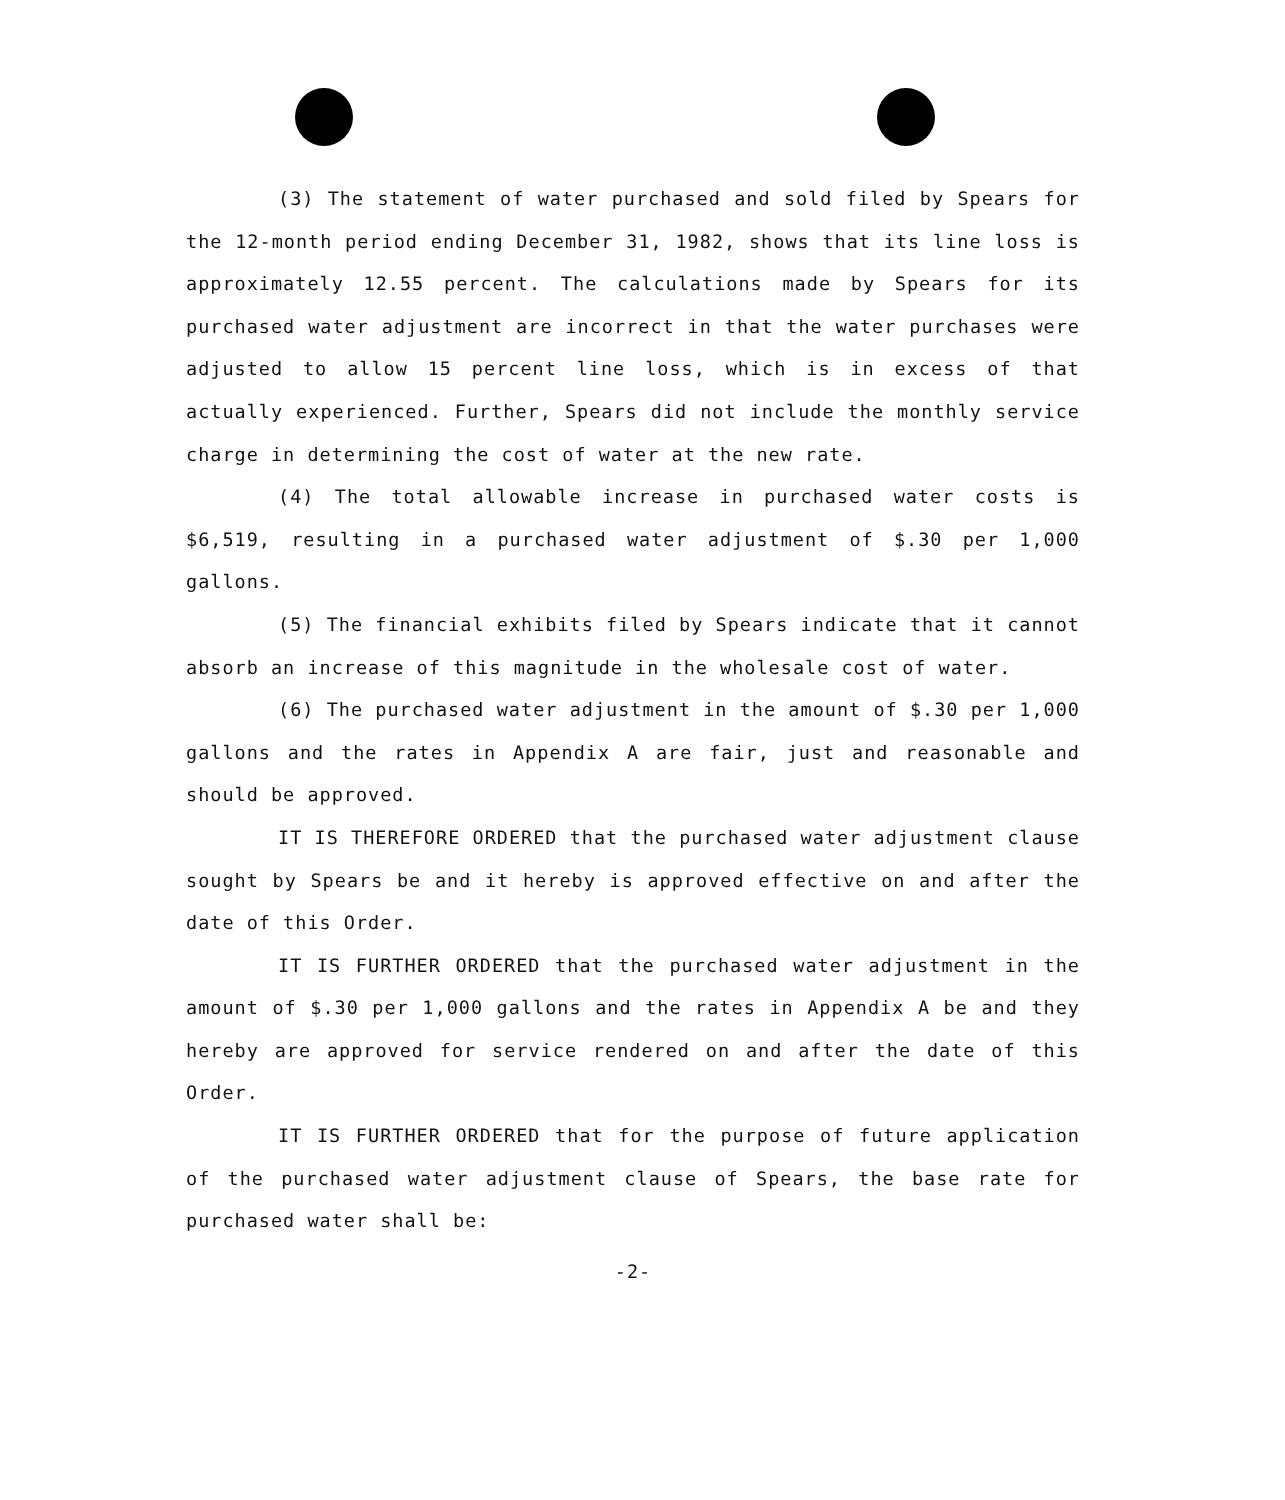(3) The statement of water purchased and sold filed by Spears for the 12-month period ending December 31, 1982, shows that its line loss is approximately 12.55 percent. The calculations made by Spears for its purchased water adjustment are incorrect in that the water purchases were adjusted to allow 15 percent line loss, which is in excess of that actually experienced. Further, Spears did not include the monthly service charge in determining the cost of water at the new rate.
(4) The total allowable increase in purchased water costs is $6,519, resulting in a purchased water adjustment of $.30 per 1,000 gallons.
(5) The financial exhibits filed by Spears indicate that it cannot absorb an increase of this magnitude in the wholesale cost of water.
(6) The purchased water adjustment in the amount of $.30 per 1,000 gallons and the rates in Appendix A are fair, just and reasonable and should be approved.
IT IS THEREFORE ORDERED that the purchased water adjustment clause sought by Spears be and it hereby is approved effective on and after the date of this Order.
IT IS FURTHER ORDERED that the purchased water adjustment in the amount of $.30 per 1,000 gallons and the rates in Appendix A be and they hereby are approved for service rendered on and after the date of this Order.
IT IS FURTHER ORDERED that for the purpose of future application of the purchased water adjustment clause of Spears, the base rate for purchased water shall be:
-2-